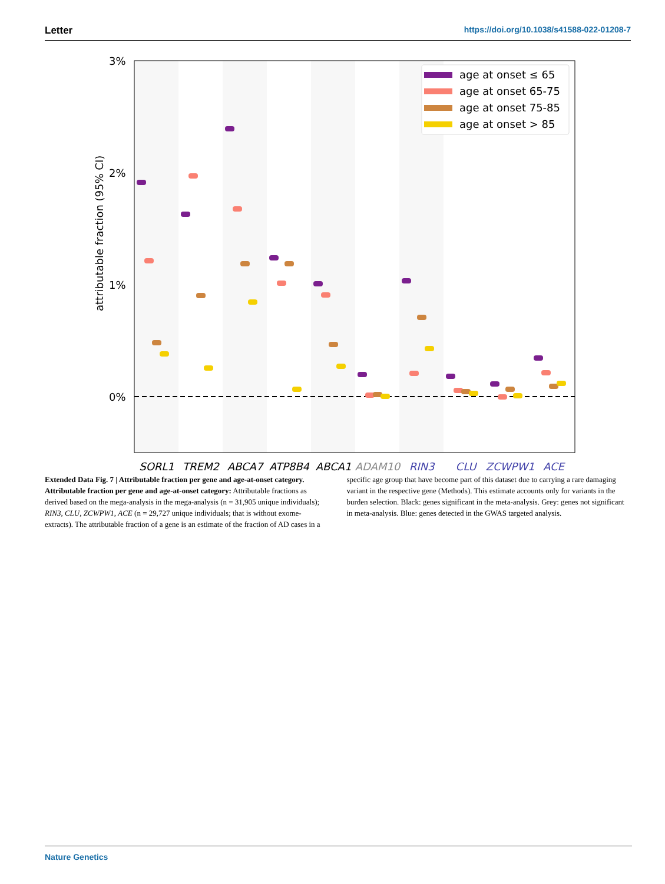Letter https://doi.org/10.1038/s41588-022-01208-7
3%
2%
1%
0%
attributable fraction (95% CI)
age at onset ≤ 65
age at onset 65-75
age at onset 75-85
age at onset > 85
SORL1
TREM2
ABCA7
ATP8B4
ABCA1
ADAM10
RIN3
CLU
ZCWPW1
ACE
Extended Data Fig. 7 | Attributable fraction per gene and age-at-onset category. Attributable fraction per gene and age-at-onset category: Attributable fractions as derived based on the mega-analysis in the mega-analysis (n = 31,905 unique individuals); RIN3, CLU, ZCWPW1, ACE (n = 29,727 unique individuals; that is without exome-extracts). The attributable fraction of a gene is an estimate of the fraction of AD cases in a specific age group that have become part of this dataset due to carrying a rare damaging variant in the respective gene (Methods). This estimate accounts only for variants in the burden selection. Black: genes significant in the meta-analysis. Grey: genes not significant in meta-analysis. Blue: genes detected in the GWAS targeted analysis.
Nature Genetics